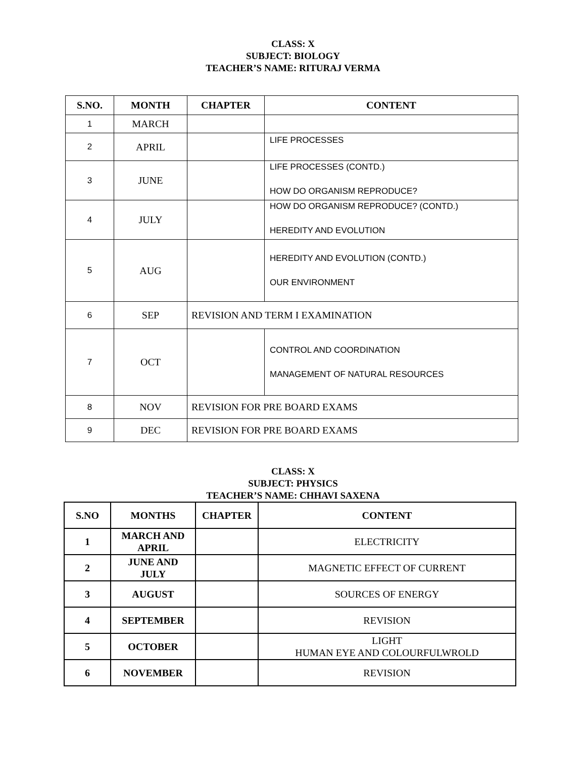CLASS: X
SUBJECT: BIOLOGY
TEACHER’S NAME: RITURAJ VERMA
| S.NO. | MONTH | CHAPTER | CONTENT |
| --- | --- | --- | --- |
| 1 | MARCH | | |
| 2 | APRIL | | LIFE PROCESSES |
| 3 | JUNE | | LIFE PROCESSES (CONTD.) HOW DO ORGANISM REPRODUCE? |
| 4 | JULY | | HOW DO ORGANISM REPRODUCE? (CONTD.) HEREDITY AND EVOLUTION |
| 5 | AUG | | HEREDITY AND EVOLUTION (CONTD.) OUR ENVIRONMENT |
| 6 | SEP | REVISION AND TERM I EXAMINATION | |
| 7 | OCT | | CONTROL AND COORDINATION MANAGEMENT OF NATURAL RESOURCES |
| 8 | NOV | REVISION FOR PRE BOARD EXAMS | |
| 9 | DEC | REVISION FOR PRE BOARD EXAMS | |
CLASS: X
SUBJECT: PHYSICS
TEACHER’S NAME: CHHAVI SAXENA
| S.NO | MONTHS | CHAPTER | CONTENT |
| --- | --- | --- | --- |
| 1 | MARCH AND APRIL | | ELECTRICITY |
| 2 | JUNE AND JULY | | MAGNETIC EFFECT OF CURRENT |
| 3 | AUGUST | | SOURCES OF ENERGY |
| 4 | SEPTEMBER | | REVISION |
| 5 | OCTOBER | | LIGHT HUMAN EYE AND COLOURFULWROLD |
| 6 | NOVEMBER | | REVISION |